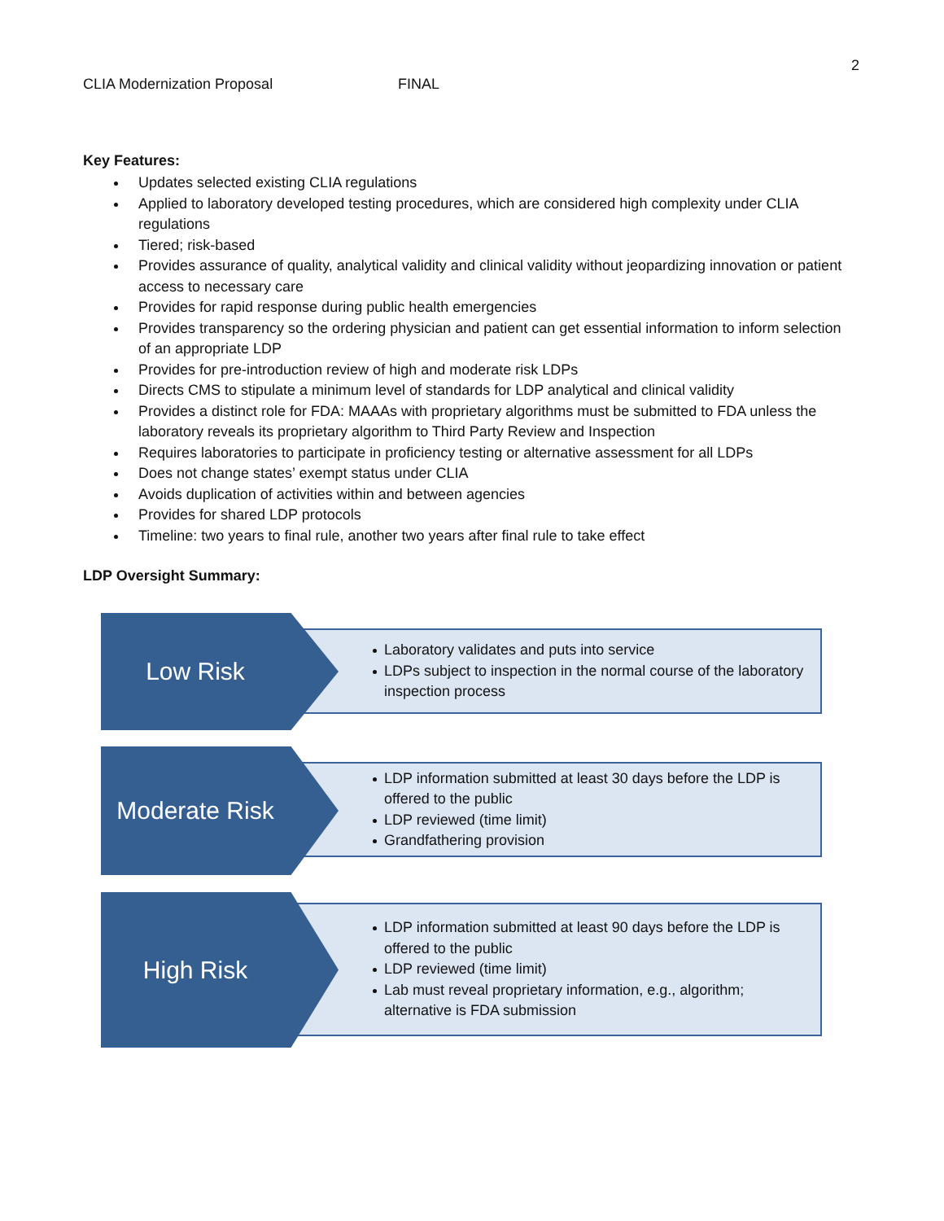2
CLIA Modernization Proposal FINAL
Key Features:
Updates selected existing CLIA regulations
Applied to laboratory developed testing procedures, which are considered high complexity under CLIA regulations
Tiered; risk-based
Provides assurance of quality, analytical validity and clinical validity without jeopardizing innovation or patient access to necessary care
Provides for rapid response during public health emergencies
Provides transparency so the ordering physician and patient can get essential information to inform selection of an appropriate LDP
Provides for pre-introduction review of high and moderate risk LDPs
Directs CMS to stipulate a minimum level of standards for LDP analytical and clinical validity
Provides a distinct role for FDA: MAAAs with proprietary algorithms must be submitted to FDA unless the laboratory reveals its proprietary algorithm to Third Party Review and Inspection
Requires laboratories to participate in proficiency testing or alternative assessment for all LDPs
Does not change states’ exempt status under CLIA
Avoids duplication of activities within and between agencies
Provides for shared LDP protocols
Timeline: two years to final rule, another two years after final rule to take effect
LDP Oversight Summary:
Laboratory validates and puts into service
LDPs subject to inspection in the normal course of the laboratory inspection process
Low Risk
LDP information submitted at least 30 days before the LDP is offered to the public
LDP reviewed (time limit)
Grandfathering provision
Moderate Risk
LDP information submitted at least 90 days before the LDP is offered to the public
LDP reviewed (time limit)
Lab must reveal proprietary information, e.g., algorithm; alternative is FDA submission
High Risk